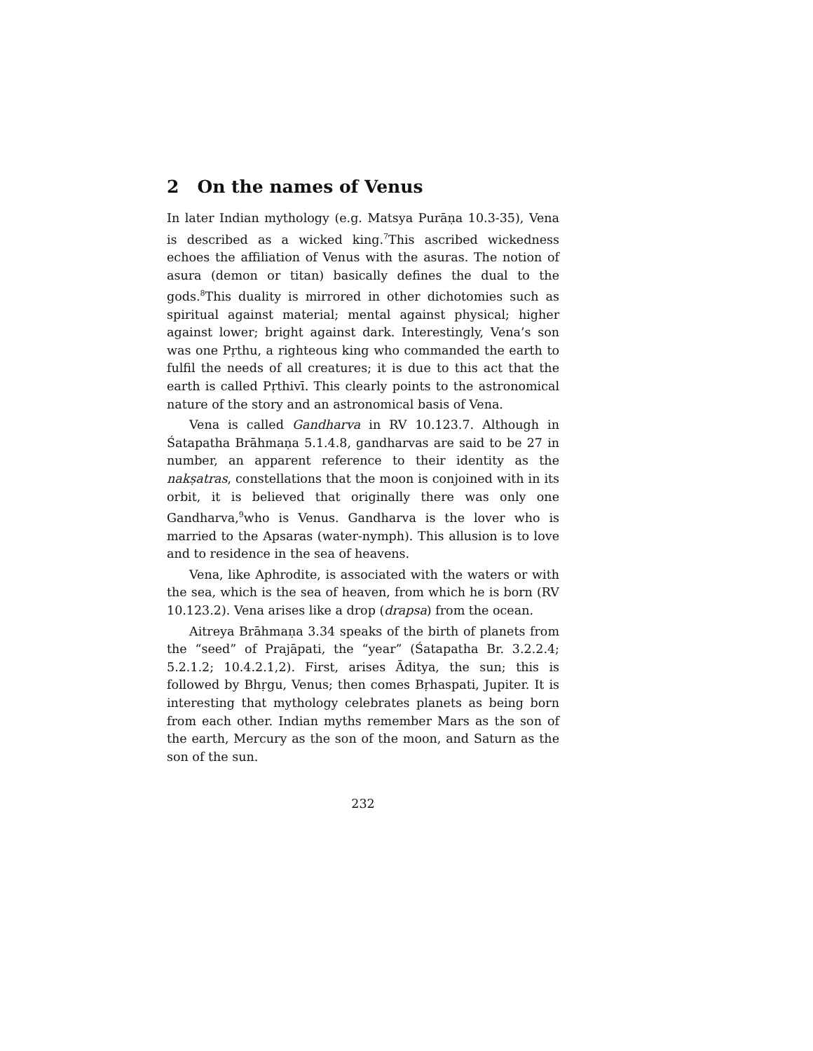2 On the names of Venus
In later Indian mythology (e.g. Matsya Purāṇa 10.3-35), Vena is described as a wicked king.<sup>7</sup>This ascribed wickedness echoes the affiliation of Venus with the asuras. The notion of asura (demon or titan) basically defines the dual to the gods.<sup>8</sup>This duality is mirrored in other dichotomies such as spiritual against material; mental against physical; higher against lower; bright against dark. Interestingly, Vena’s son was one Pṛthu, a righteous king who commanded the earth to fulfil the needs of all creatures; it is due to this act that the earth is called Pṛthivī. This clearly points to the astronomical nature of the story and an astronomical basis of Vena.
Vena is called Gandharva in RV 10.123.7. Although in Śatapatha Brāhmaṇa 5.1.4.8, gandharvas are said to be 27 in number, an apparent reference to their identity as the nakṣatras, constellations that the moon is conjoined with in its orbit, it is believed that originally there was only one Gandharva,<sup>9</sup>who is Venus. Gandharva is the lover who is married to the Apsaras (water-nymph). This allusion is to love and to residence in the sea of heavens.
Vena, like Aphrodite, is associated with the waters or with the sea, which is the sea of heaven, from which he is born (RV 10.123.2). Vena arises like a drop (drapsa) from the ocean.
Aitreya Brāhmaṇa 3.34 speaks of the birth of planets from the “seed” of Prajāpati, the “year” (Śatapatha Br. 3.2.2.4; 5.2.1.2; 10.4.2.1,2). First, arises Āditya, the sun; this is followed by Bhṛgu, Venus; then comes Bṛhaspati, Jupiter. It is interesting that mythology celebrates planets as being born from each other. Indian myths remember Mars as the son of the earth, Mercury as the son of the moon, and Saturn as the son of the sun.
232